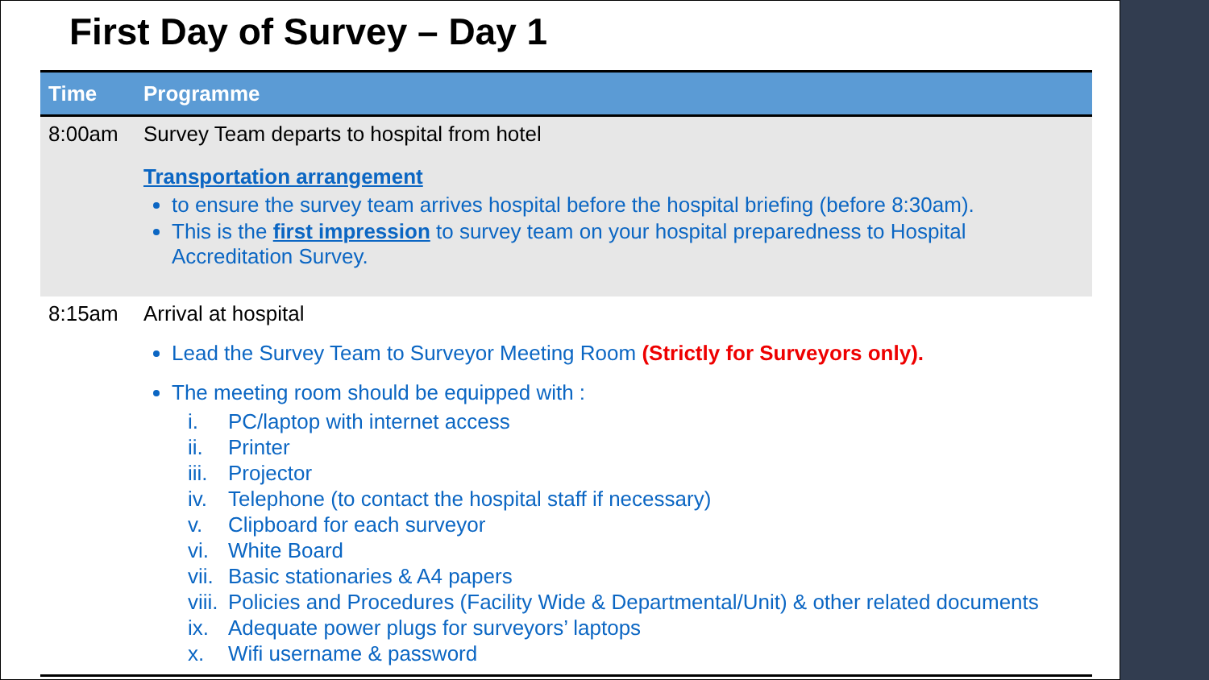First Day of Survey – Day 1
| Time | Programme |
| --- | --- |
| 8:00am | Survey Team departs to hospital from hotel Transportation arrangement to ensure the survey team arrives hospital before the hospital briefing (before 8:30am). This is the first impression to survey team on your hospital preparedness to Hospital Accreditation Survey. |
| 8:15am | Arrival at hospital Lead the Survey Team to Surveyor Meeting Room (Strictly for Surveyors only). The meeting room should be equipped with : i. PC/laptop with internet access ii. Printer iii. Projector iv. Telephone (to contact the hospital staff if necessary) v. Clipboard for each surveyor vi. White Board vii. Basic stationaries & A4 papers viii. Policies and Procedures (Facility Wide & Departmental/Unit) & other related documents ix. Adequate power plugs for surveyors’ laptops x. Wifi username & password |